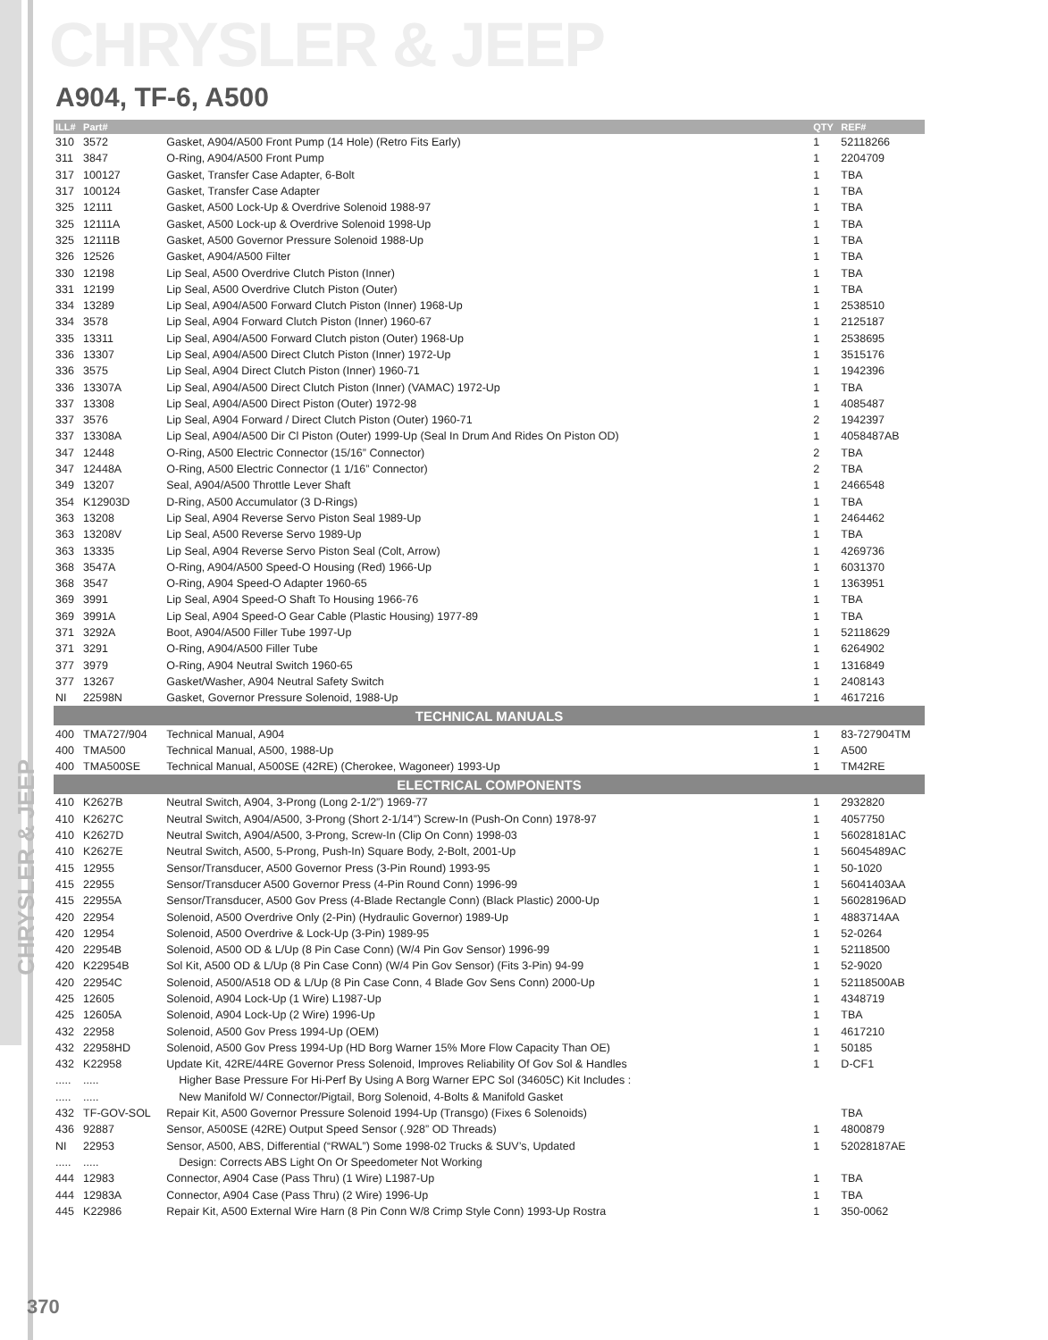CHRYSLER & JEEP
CHRYSLER & JEEP
A904, TF-6, A500
| ILL# | Part# | | QTY | REF# |
| --- | --- | --- | --- | --- |
| 310 | 3572 | Gasket, A904/A500 Front Pump (14 Hole) (Retro Fits Early) | 1 | 52118266 |
| 311 | 3847 | O-Ring, A904/A500 Front Pump | 1 | 2204709 |
| 317 | 100127 | Gasket, Transfer Case Adapter, 6-Bolt | 1 | TBA |
| 317 | 100124 | Gasket, Transfer Case Adapter | 1 | TBA |
| 325 | 12111 | Gasket, A500 Lock-Up & Overdrive Solenoid 1988-97 | 1 | TBA |
| 325 | 12111A | Gasket, A500 Lock-up & Overdrive Solenoid 1998-Up | 1 | TBA |
| 325 | 12111B | Gasket, A500 Governor Pressure Solenoid 1988-Up | 1 | TBA |
| 326 | 12526 | Gasket, A904/A500 Filter | 1 | TBA |
| 330 | 12198 | Lip Seal, A500 Overdrive Clutch Piston (Inner) | 1 | TBA |
| 331 | 12199 | Lip Seal, A500 Overdrive Clutch Piston (Outer) | 1 | TBA |
| 334 | 13289 | Lip Seal, A904/A500 Forward Clutch Piston (Inner) 1968-Up | 1 | 2538510 |
| 334 | 3578 | Lip Seal, A904 Forward Clutch Piston (Inner) 1960-67 | 1 | 2125187 |
| 335 | 13311 | Lip Seal, A904/A500 Forward Clutch piston (Outer) 1968-Up | 1 | 2538695 |
| 336 | 13307 | Lip Seal, A904/A500 Direct Clutch Piston (Inner) 1972-Up | 1 | 3515176 |
| 336 | 3575 | Lip Seal, A904 Direct Clutch Piston (Inner) 1960-71 | 1 | 1942396 |
| 336 | 13307A | Lip Seal, A904/A500 Direct Clutch Piston (Inner) (VAMAC) 1972-Up | 1 | TBA |
| 337 | 13308 | Lip Seal, A904/A500 Direct Piston (Outer) 1972-98 | 1 | 4085487 |
| 337 | 3576 | Lip Seal, A904 Forward / Direct Clutch Piston (Outer) 1960-71 | 2 | 1942397 |
| 337 | 13308A | Lip Seal, A904/A500 Dir Cl Piston (Outer) 1999-Up (Seal In Drum And Rides On Piston OD) | 1 | 4058487AB |
| 347 | 12448 | O-Ring, A500 Electric Connector (15/16” Connector) | 2 | TBA |
| 347 | 12448A | O-Ring, A500 Electric Connector (1 1/16” Connector) | 2 | TBA |
| 349 | 13207 | Seal, A904/A500 Throttle Lever Shaft | 1 | 2466548 |
| 354 | K12903D | D-Ring, A500 Accumulator (3 D-Rings) | 1 | TBA |
| 363 | 13208 | Lip Seal, A904 Reverse Servo Piston Seal 1989-Up | 1 | 2464462 |
| 363 | 13208V | Lip Seal, A500 Reverse Servo 1989-Up | 1 | TBA |
| 363 | 13335 | Lip Seal, A904 Reverse Servo Piston Seal (Colt, Arrow) | 1 | 4269736 |
| 368 | 3547A | O-Ring, A904/A500 Speed-O Housing (Red) 1966-Up | 1 | 6031370 |
| 368 | 3547 | O-Ring, A904 Speed-O Adapter 1960-65 | 1 | 1363951 |
| 369 | 3991 | Lip Seal, A904 Speed-O Shaft To Housing 1966-76 | 1 | TBA |
| 369 | 3991A | Lip Seal, A904 Speed-O Gear Cable (Plastic Housing) 1977-89 | 1 | TBA |
| 371 | 3292A | Boot, A904/A500 Filler Tube 1997-Up | 1 | 52118629 |
| 371 | 3291 | O-Ring, A904/A500 Filler Tube | 1 | 6264902 |
| 377 | 3979 | O-Ring, A904 Neutral Switch 1960-65 | 1 | 1316849 |
| 377 | 13267 | Gasket/Washer, A904 Neutral Safety Switch | 1 | 2408143 |
| NI | 22598N | Gasket, Governor Pressure Solenoid, 1988-Up | 1 | 4617216 |
| TECHNICAL MANUALS | | | | |
| 400 | TMA727/904 | Technical Manual, A904 | 1 | 83-727904TM |
| 400 | TMA500 | Technical Manual, A500, 1988-Up | 1 | A500 |
| 400 | TMA500SE | Technical Manual, A500SE (42RE) (Cherokee, Wagoneer) 1993-Up | 1 | TM42RE |
| ELECTRICAL COMPONENTS | | | | |
| 410 | K2627B | Neutral Switch, A904, 3-Prong (Long 2-1/2”) 1969-77 | 1 | 2932820 |
| 410 | K2627C | Neutral Switch, A904/A500, 3-Prong (Short 2-1/14”) Screw-In (Push-On Conn) 1978-97 | 1 | 4057750 |
| 410 | K2627D | Neutral Switch, A904/A500, 3-Prong, Screw-In (Clip On Conn) 1998-03 | 1 | 56028181AC |
| 410 | K2627E | Neutral Switch, A500, 5-Prong, Push-In) Square Body, 2-Bolt, 2001-Up | 1 | 56045489AC |
| 415 | 12955 | Sensor/Transducer, A500 Governor Press (3-Pin Round) 1993-95 | 1 | 50-1020 |
| 415 | 22955 | Sensor/Transducer A500 Governor Press (4-Pin Round Conn) 1996-99 | 1 | 56041403AA |
| 415 | 22955A | Sensor/Transducer, A500 Gov Press (4-Blade Rectangle Conn) (Black Plastic) 2000-Up | 1 | 56028196AD |
| 420 | 22954 | Solenoid, A500 Overdrive Only (2-Pin) (Hydraulic Governor) 1989-Up | 1 | 4883714AA |
| 420 | 12954 | Solenoid, A500 Overdrive & Lock-Up (3-Pin) 1989-95 | 1 | 52-0264 |
| 420 | 22954B | Solenoid, A500 OD & L/Up (8 Pin Case Conn) (W/4 Pin Gov Sensor) 1996-99 | 1 | 52118500 |
| 420 | K22954B | Sol Kit, A500 OD & L/Up (8 Pin Case Conn) (W/4 Pin Gov Sensor) (Fits 3-Pin) 94-99 | 1 | 52-9020 |
| 420 | 22954C | Solenoid, A500/A518 OD & L/Up (8 Pin Case Conn, 4 Blade Gov Sens Conn) 2000-Up | 1 | 52118500AB |
| 425 | 12605 | Solenoid, A904 Lock-Up (1 Wire) L1987-Up | 1 | 4348719 |
| 425 | 12605A | Solenoid, A904 Lock-Up (2 Wire) 1996-Up | 1 | TBA |
| 432 | 22958 | Solenoid, A500 Gov Press 1994-Up (OEM) | 1 | 4617210 |
| 432 | 22958HD | Solenoid, A500 Gov Press 1994-Up (HD Borg Warner 15% More Flow Capacity Than OE) | 1 | 50185 |
| 432 | K22958 | Update Kit, 42RE/44RE Governor Press Solenoid, Improves Reliability Of Gov Sol & Handles | 1 | D-CF1 |
| ..... | ..... | Higher Base Pressure For Hi-Perf By Using A Borg Warner EPC Sol (34605C) Kit Includes : | | |
| ..... | ..... | New Manifold W/ Connector/Pigtail, Borg Solenoid, 4-Bolts & Manifold Gasket | | |
| 432 | TF-GOV-SOL | Repair Kit, A500 Governor Pressure Solenoid 1994-Up (Transgo) (Fixes 6 Solenoids) | | TBA |
| 436 | 92887 | Sensor, A500SE (42RE) Output Speed Sensor (.928” OD Threads) | 1 | 4800879 |
| NI | 22953 | Sensor, A500, ABS, Differential (“RWAL”) Some 1998-02 Trucks & SUV’s, Updated | 1 | 52028187AE |
| ..... | ..... | Design: Corrects ABS Light On Or Speedometer Not Working | | |
| 444 | 12983 | Connector, A904 Case (Pass Thru) (1 Wire) L1987-Up | 1 | TBA |
| 444 | 12983A | Connector, A904 Case (Pass Thru) (2 Wire) 1996-Up | 1 | TBA |
| 445 | K22986 | Repair Kit, A500 External Wire Harn (8 Pin Conn W/8 Crimp Style Conn) 1993-Up Rostra | 1 | 350-0062 |
370